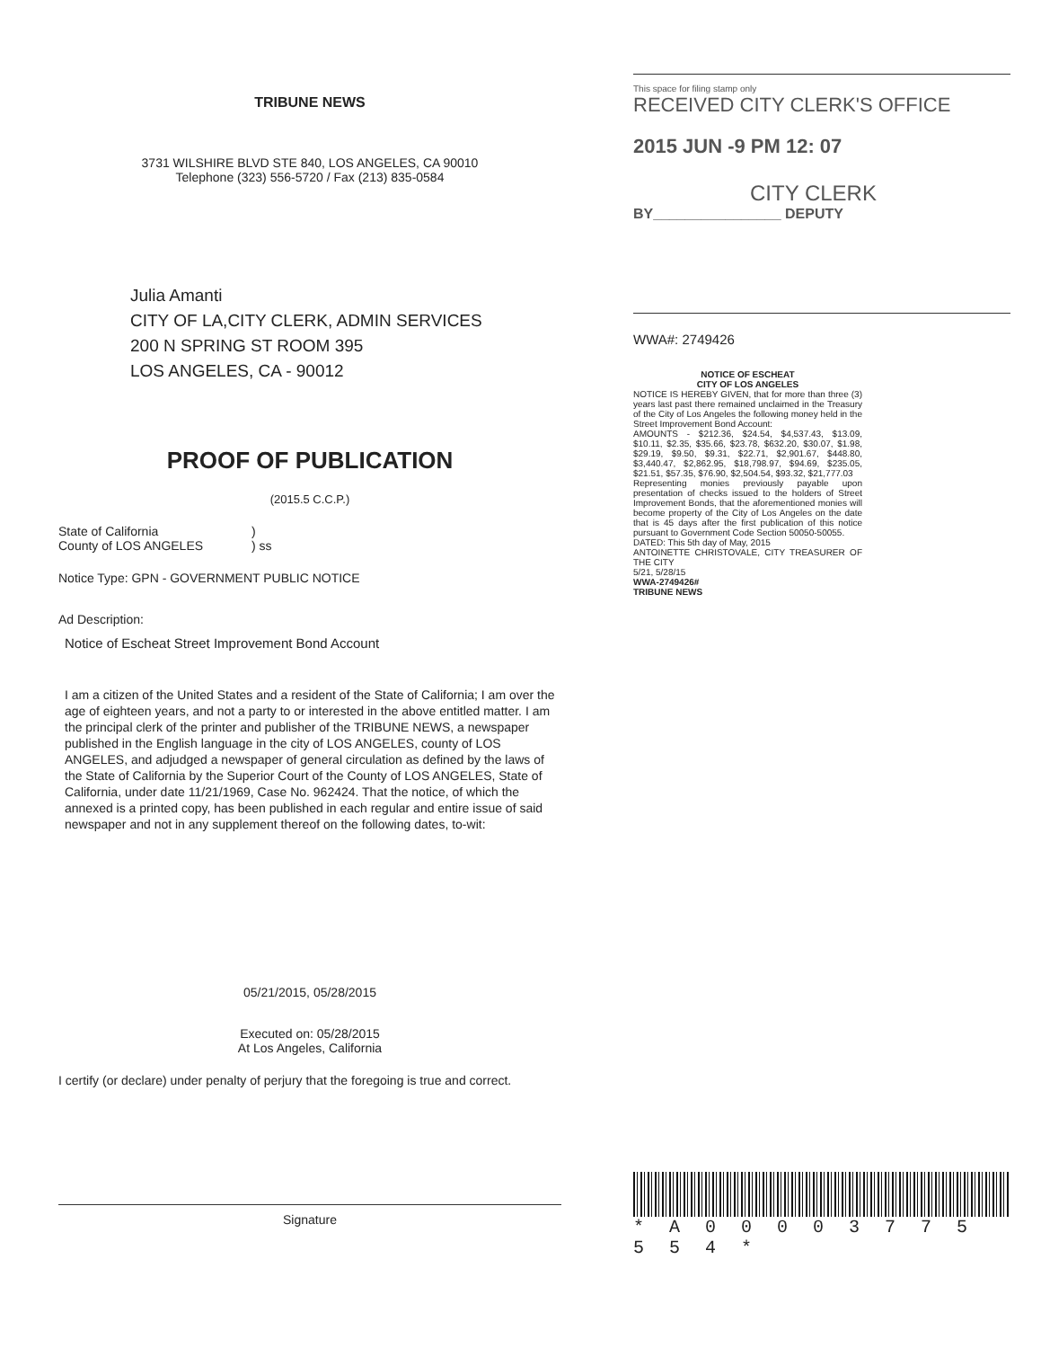TRIBUNE NEWS
3731 WILSHIRE BLVD STE 840, LOS ANGELES, CA 90010
Telephone (323) 556-5720 / Fax (213) 835-0584
Julia Amanti
CITY OF LA,CITY CLERK, ADMIN SERVICES
200 N SPRING ST ROOM 395
LOS ANGELES, CA - 90012
PROOF OF PUBLICATION
(2015.5 C.C.P.)
State of California
County of LOS ANGELES
)
) ss
Notice Type: GPN - GOVERNMENT PUBLIC NOTICE
Ad Description:
Notice of Escheat Street Improvement Bond Account
I am a citizen of the United States and a resident of the State of California; I am over the age of eighteen years, and not a party to or interested in the above entitled matter. I am the principal clerk of the printer and publisher of the TRIBUNE NEWS, a newspaper published in the English language in the city of LOS ANGELES, county of LOS ANGELES, and adjudged a newspaper of general circulation as defined by the laws of the State of California by the Superior Court of the County of LOS ANGELES, State of California, under date 11/21/1969, Case No. 962424. That the notice, of which the annexed is a printed copy, has been published in each regular and entire issue of said newspaper and not in any supplement thereof on the following dates, to-wit:
05/21/2015, 05/28/2015
Executed on: 05/28/2015
At Los Angeles, California
I certify (or declare) under penalty of perjury that the foregoing is true and correct.
Signature
This space for filing stamp only
RECEIVED CITY CLERK'S OFFICE
2015 JUN -9 PM 12: 07
CITY CLERK
BY________________ DEPUTY
WWA#: 2749426
NOTICE OF ESCHEAT
CITY OF LOS ANGELES
NOTICE IS HEREBY GIVEN, that for more than three (3) years last past there remained unclaimed in the Treasury of the City of Los Angeles the following money held in the Street Improvement Bond Account:
AMOUNTS - $212.36, $24.54, $4,537.43, $13.09, $10.11, $2.35, $35.66, $23.78, $632.20, $30.07, $1.98, $29.19, $9.50, $9.31, $22.71, $2,901.67, $448.80, $3,440.47, $2,862.95, $18,798.97, $94.69, $235.05, $21.51, $57.35, $76.90, $2,504.54, $93.32, $21,777.03
Representing monies previously payable upon presentation of checks issued to the holders of Street Improvement Bonds, that the aforementioned monies will become property of the City of Los Angeles on the date that is 45 days after the first publication of this notice pursuant to Government Code Section 50050-50055.
DATED: This 5th day of May, 2015
ANTOINETTE CHRISTOVALE, CITY TREASURER OF THE CITY
5/21, 5/28/15
WWA-2749426#
TRIBUNE NEWS
* A 0 0 0 0 3 7 7 5 5 5 4 *